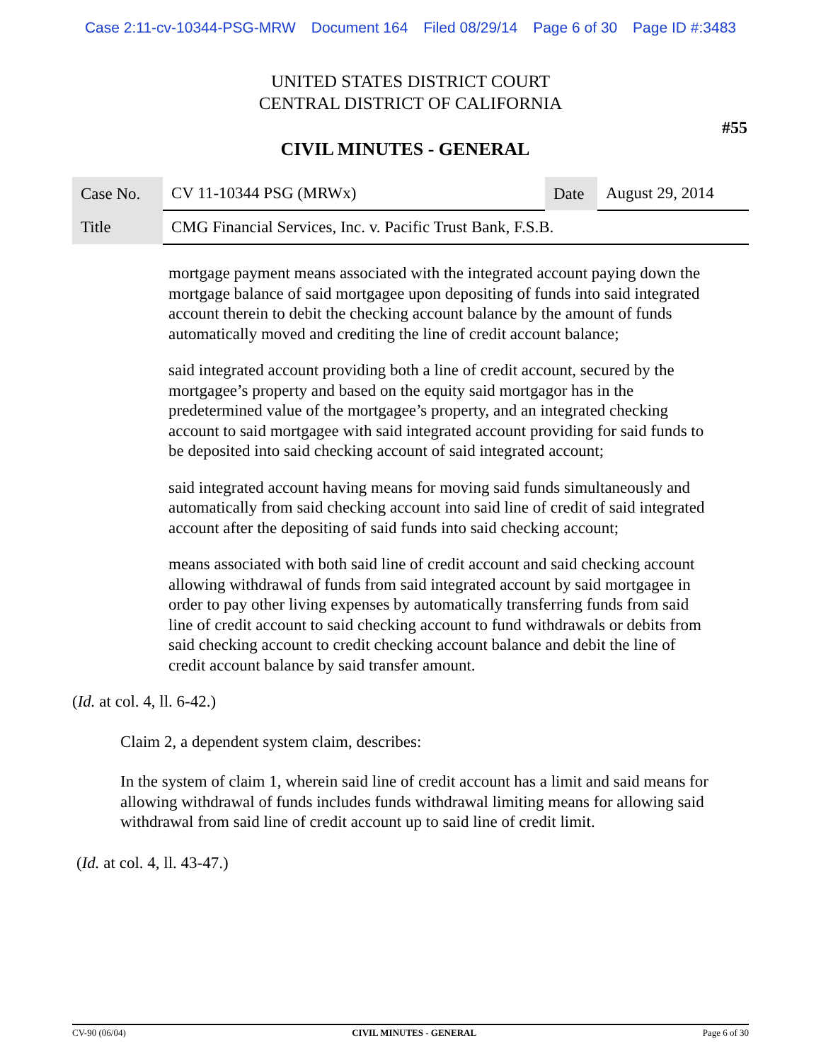Case 2:11-cv-10344-PSG-MRW Document 164 Filed 08/29/14 Page 6 of 30 Page ID #:3483
UNITED STATES DISTRICT COURT
CENTRAL DISTRICT OF CALIFORNIA
#55
CIVIL MINUTES - GENERAL
| Case No. | CV 11-10344 PSG (MRWx) | Date | August 29, 2014 |
| Title | CMG Financial Services, Inc. v. Pacific Trust Bank, F.S.B. | | |
mortgage payment means associated with the integrated account paying down the mortgage balance of said mortgagee upon depositing of funds into said integrated account therein to debit the checking account balance by the amount of funds automatically moved and crediting the line of credit account balance;
said integrated account providing both a line of credit account, secured by the mortgagee’s property and based on the equity said mortgagor has in the predetermined value of the mortgagee’s property, and an integrated checking account to said mortgagee with said integrated account providing for said funds to be deposited into said checking account of said integrated account;
said integrated account having means for moving said funds simultaneously and automatically from said checking account into said line of credit of said integrated account after the depositing of said funds into said checking account;
means associated with both said line of credit account and said checking account allowing withdrawal of funds from said integrated account by said mortgagee in order to pay other living expenses by automatically transferring funds from said line of credit account to said checking account to fund withdrawals or debits from said checking account to credit checking account balance and debit the line of credit account balance by said transfer amount.
(Id. at col. 4, ll. 6-42.)
Claim 2, a dependent system claim, describes:
In the system of claim 1, wherein said line of credit account has a limit and said means for allowing withdrawal of funds includes funds withdrawal limiting means for allowing said withdrawal from said line of credit account up to said line of credit limit.
(Id. at col. 4, ll. 43-47.)
CV-90 (06/04) CIVIL MINUTES - GENERAL Page 6 of 30